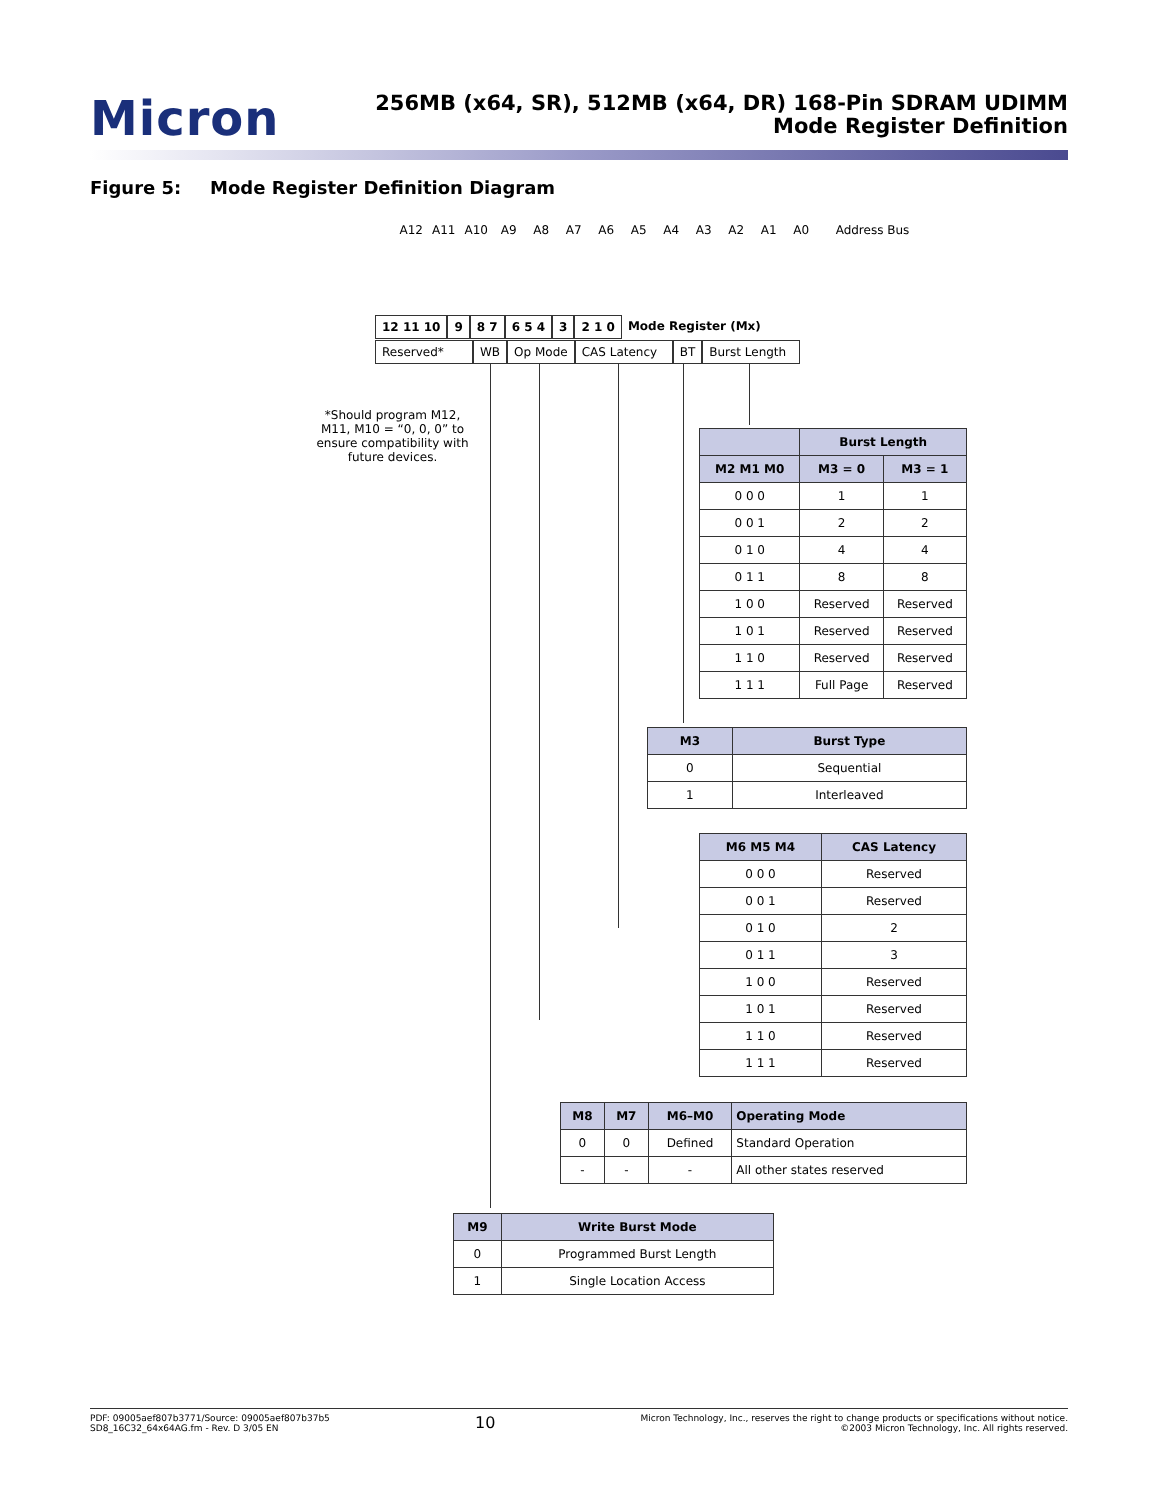Micron
256MB (x64, SR), 512MB (x64, DR) 168-Pin SDRAM UDIMM
Mode Register Definition
Figure 5: Mode Register Definition Diagram
A12 A11 A10 A9 A8 A7 A6 A5 A4 A3 A2 A1 A0 Address Bus
12 11 10 9 8 7 6 5 4 3 2 1 0 Mode Register (Mx)
Reserved* WB Op Mode CAS Latency BT Burst Length
*Should program M12, M11, M10 = “0, 0, 0” to ensure compatibility with future devices.
| | Burst Length | |
| --- | --- | --- |
| M2 M1 M0 | M3 = 0 | M3 = 1 |
| 0 0 0 | 1 | 1 |
| 0 0 1 | 2 | 2 |
| 0 1 0 | 4 | 4 |
| 0 1 1 | 8 | 8 |
| 1 0 0 | Reserved | Reserved |
| 1 0 1 | Reserved | Reserved |
| 1 1 0 | Reserved | Reserved |
| 1 1 1 | Full Page | Reserved |
| M3 | Burst Type |
| --- | --- |
| 0 | Sequential |
| 1 | Interleaved |
| M6 M5 M4 | CAS Latency |
| --- | --- |
| 0 0 0 | Reserved |
| 0 0 1 | Reserved |
| 0 1 0 | 2 |
| 0 1 1 | 3 |
| 1 0 0 | Reserved |
| 1 0 1 | Reserved |
| 1 1 0 | Reserved |
| 1 1 1 | Reserved |
| M8 | M7 | M6–M0 | Operating Mode |
| --- | --- | --- | --- |
| 0 | 0 | Defined | Standard Operation |
| - | - | - | All other states reserved |
| M9 | Write Burst Mode |
| --- | --- |
| 0 | Programmed Burst Length |
| 1 | Single Location Access |
PDF: 09005aef807b3771/Source: 09005aef807b37b5
SD8_16C32_64x64AG.fm - Rev. D 3/05 EN
10
Micron Technology, Inc., reserves the right to change products or specifications without notice.
©2003 Micron Technology, Inc. All rights reserved.